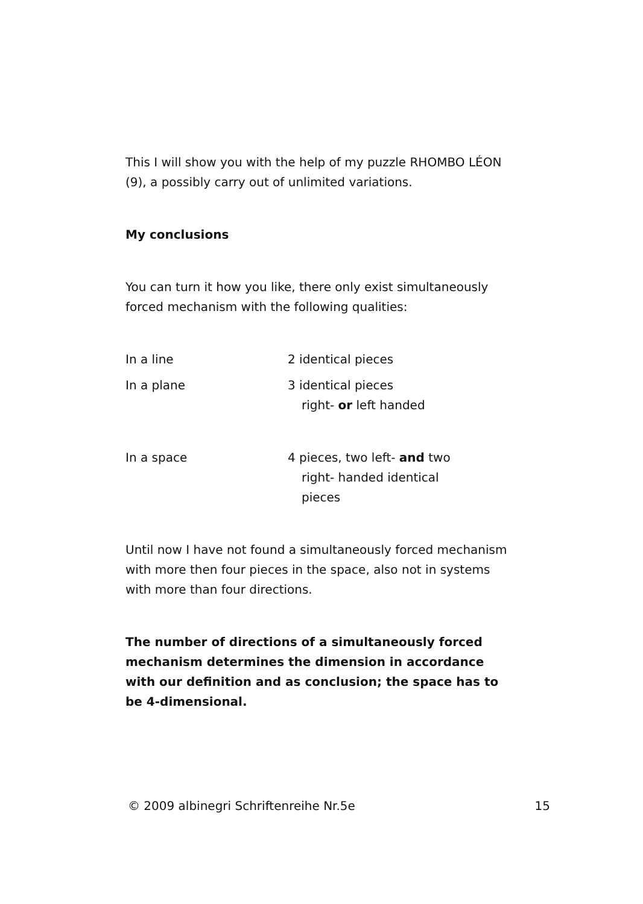This I will show you with the help of my puzzle RHOMBO LÉON (9), a possibly carry out of unlimited variations.
My conclusions
You can turn it how you like, there only exist simultaneously forced mechanism with the following qualities:
In a line 2 identical pieces
In a plane 3 identical pieces
right- or left handed
In a space 4 pieces, two left- and two
right- handed identical
pieces
Until now I have not found a simultaneously forced mechanism with more then four pieces in the space, also not in systems with more than four directions.
The number of directions of a simultaneously forced mechanism determines the dimension in accordance with our definition and as conclusion; the space has to be 4-dimensional.
© 2009 albinegri Schriftenreihe Nr.5e 15